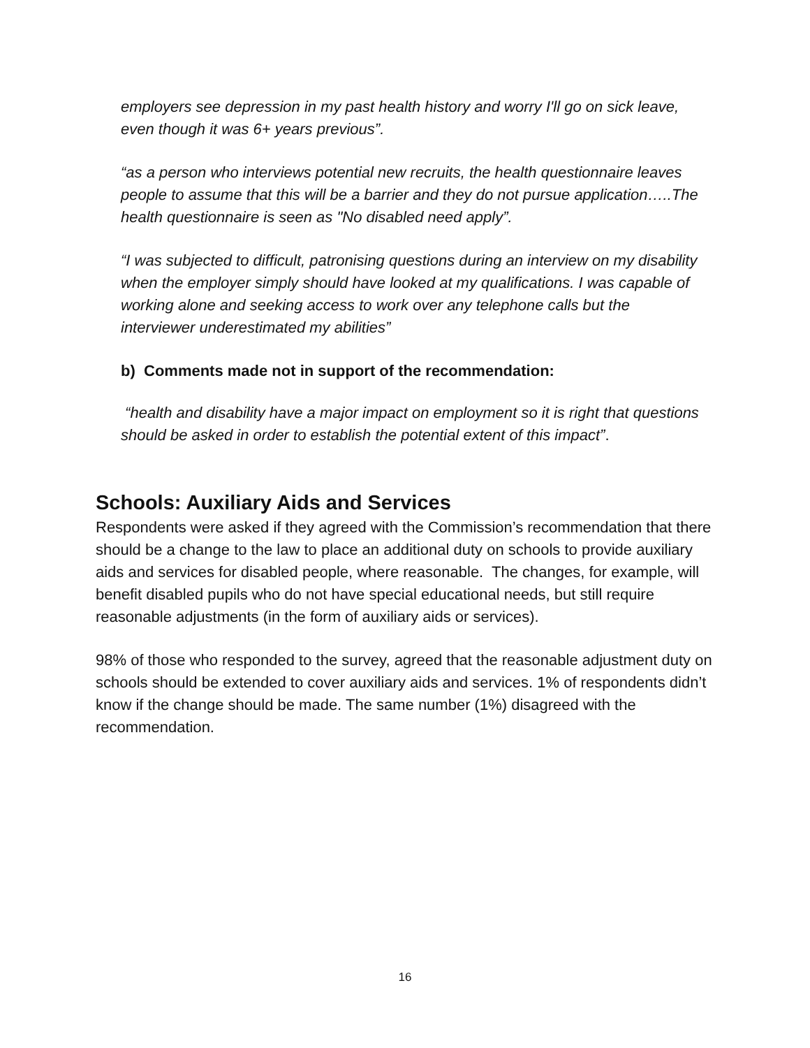employers see depression in my past health history and worry I'll go on sick leave, even though it was 6+ years previous”.
“as a person who interviews potential new recruits, the health questionnaire leaves people to assume that this will be a barrier and they do not pursue application…..The health questionnaire is seen as "No disabled need apply”.
“I was subjected to difficult, patronising questions during an interview on my disability when the employer simply should have looked at my qualifications. I was capable of working alone and seeking access to work over any telephone calls but the interviewer underestimated my abilities”
b) Comments made not in support of the recommendation:
“health and disability have a major impact on employment so it is right that questions should be asked in order to establish the potential extent of this impact”.
Schools: Auxiliary Aids and Services
Respondents were asked if they agreed with the Commission’s recommendation that there should be a change to the law to place an additional duty on schools to provide auxiliary aids and services for disabled people, where reasonable. The changes, for example, will benefit disabled pupils who do not have special educational needs, but still require reasonable adjustments (in the form of auxiliary aids or services).
98% of those who responded to the survey, agreed that the reasonable adjustment duty on schools should be extended to cover auxiliary aids and services. 1% of respondents didn’t know if the change should be made. The same number (1%) disagreed with the recommendation.
16